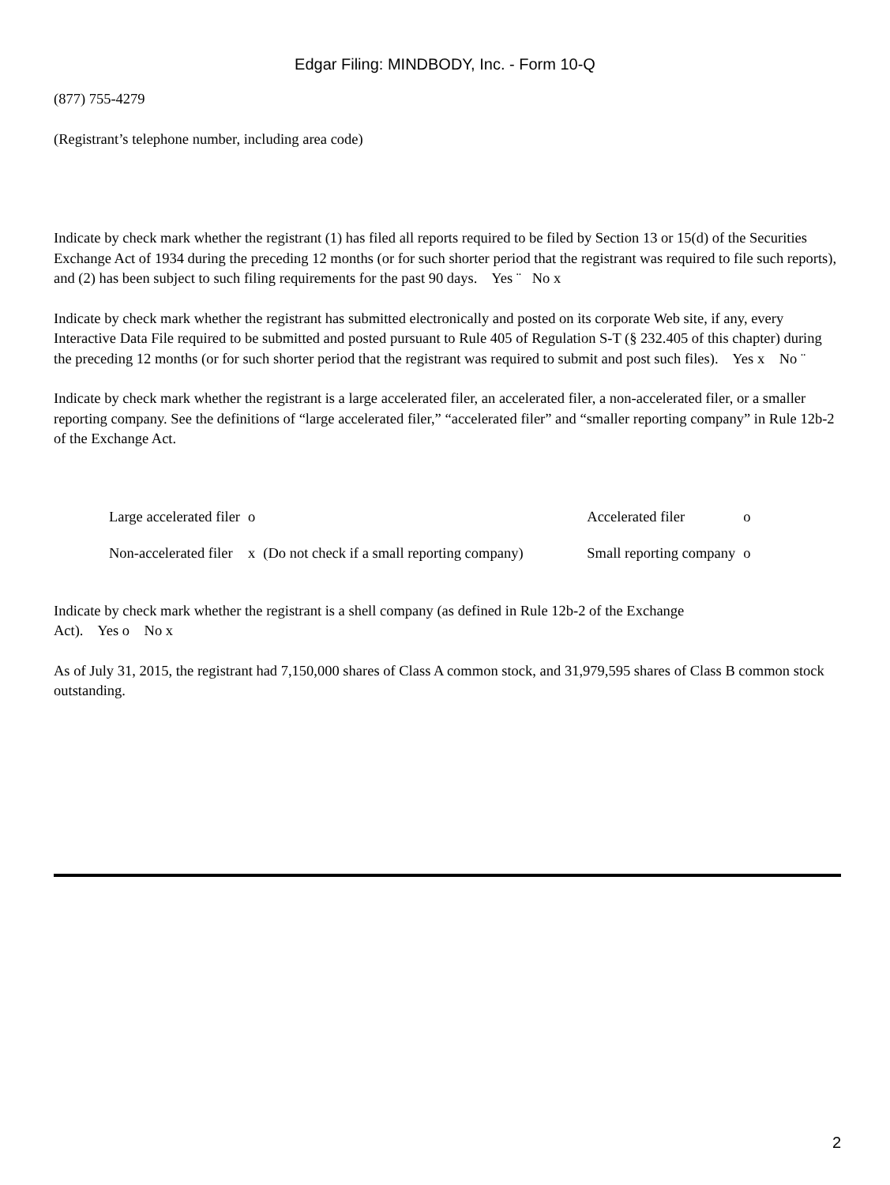Edgar Filing: MINDBODY, Inc. - Form 10-Q
(877) 755-4279
(Registrant’s telephone number, including area code)
Indicate by check mark whether the registrant (1) has filed all reports required to be filed by Section 13 or 15(d) of the Securities Exchange Act of 1934 during the preceding 12 months (or for such shorter period that the registrant was required to file such reports), and (2) has been subject to such filing requirements for the past 90 days. Yes ¨ No x
Indicate by check mark whether the registrant has submitted electronically and posted on its corporate Web site, if any, every Interactive Data File required to be submitted and posted pursuant to Rule 405 of Regulation S-T (§ 232.405 of this chapter) during the preceding 12 months (or for such shorter period that the registrant was required to submit and post such files). Yes x No ¨
Indicate by check mark whether the registrant is a large accelerated filer, an accelerated filer, a non-accelerated filer, or a smaller reporting company. See the definitions of “large accelerated filer,” “accelerated filer” and “smaller reporting company” in Rule 12b-2 of the Exchange Act.
| Large accelerated filer | o | | Accelerated filer | o |
| Non-accelerated filer | x | (Do not check if a small reporting company) | Small reporting company | o |
Indicate by check mark whether the registrant is a shell company (as defined in Rule 12b-2 of the Exchange
Act). Yes o No x
As of July 31, 2015, the registrant had 7,150,000 shares of Class A common stock, and 31,979,595 shares of Class B common stock outstanding.
2